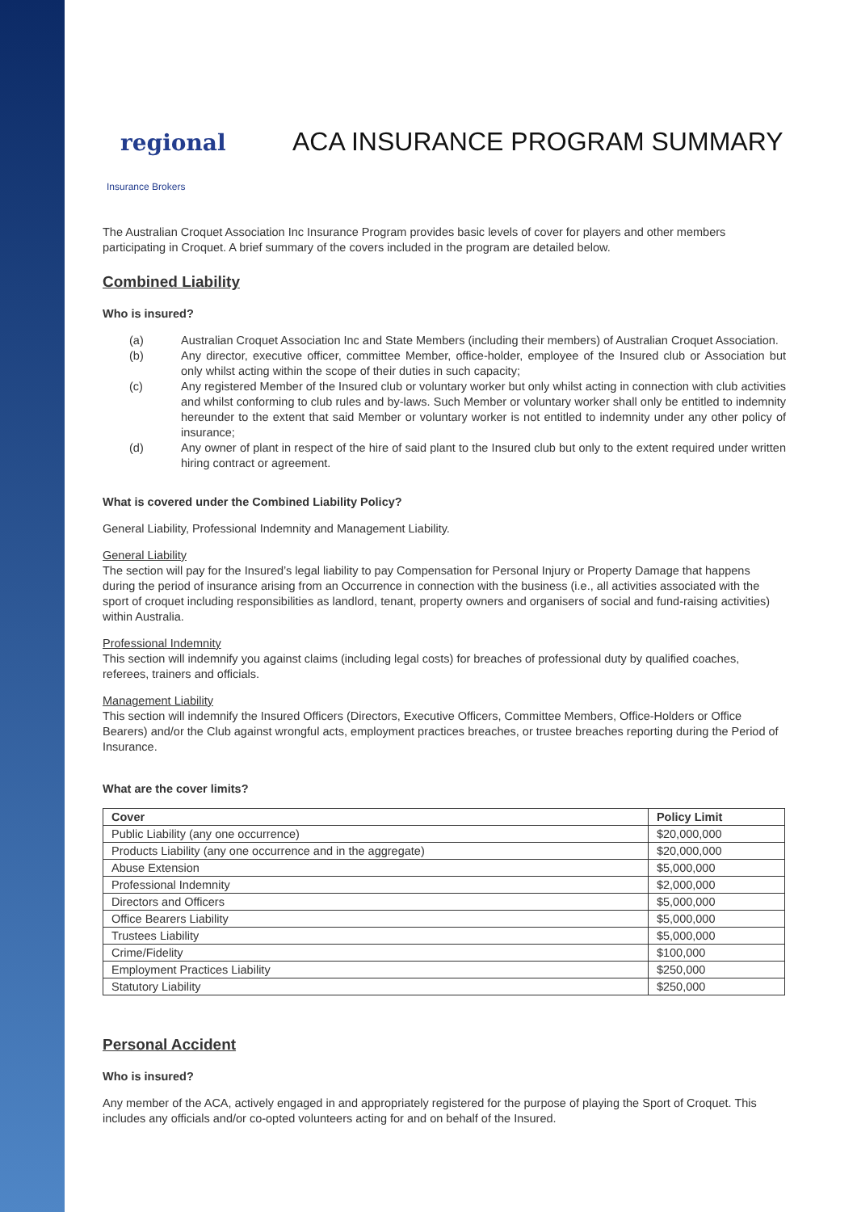regional
Insurance Brokers
ACA INSURANCE PROGRAM SUMMARY
The Australian Croquet Association Inc Insurance Program provides basic levels of cover for players and other members participating in Croquet. A brief summary of the covers included in the program are detailed below.
Combined Liability
Who is insured?
(a) Australian Croquet Association Inc and State Members (including their members) of Australian Croquet Association.
(b) Any director, executive officer, committee Member, office-holder, employee of the Insured club or Association but only whilst acting within the scope of their duties in such capacity;
(c) Any registered Member of the Insured club or voluntary worker but only whilst acting in connection with club activities and whilst conforming to club rules and by-laws. Such Member or voluntary worker shall only be entitled to indemnity hereunder to the extent that said Member or voluntary worker is not entitled to indemnity under any other policy of insurance;
(d) Any owner of plant in respect of the hire of said plant to the Insured club but only to the extent required under written hiring contract or agreement.
What is covered under the Combined Liability Policy?
General Liability, Professional Indemnity and Management Liability.
General Liability
The section will pay for the Insured’s legal liability to pay Compensation for Personal Injury or Property Damage that happens during the period of insurance arising from an Occurrence in connection with the business (i.e., all activities associated with the sport of croquet including responsibilities as landlord, tenant, property owners and organisers of social and fund-raising activities) within Australia.
Professional Indemnity
This section will indemnify you against claims (including legal costs) for breaches of professional duty by qualified coaches, referees, trainers and officials.
Management Liability
This section will indemnify the Insured Officers (Directors, Executive Officers, Committee Members, Office-Holders or Office Bearers) and/or the Club against wrongful acts, employment practices breaches, or trustee breaches reporting during the Period of Insurance.
What are the cover limits?
| Cover | Policy Limit |
| --- | --- |
| Public Liability (any one occurrence) | $20,000,000 |
| Products Liability (any one occurrence and in the aggregate) | $20,000,000 |
| Abuse Extension | $5,000,000 |
| Professional Indemnity | $2,000,000 |
| Directors and Officers | $5,000,000 |
| Office Bearers Liability | $5,000,000 |
| Trustees Liability | $5,000,000 |
| Crime/Fidelity | $100,000 |
| Employment Practices Liability | $250,000 |
| Statutory Liability | $250,000 |
Personal Accident
Who is insured?
Any member of the ACA, actively engaged in and appropriately registered for the purpose of playing the Sport of Croquet. This includes any officials and/or co-opted volunteers acting for and on behalf of the Insured.